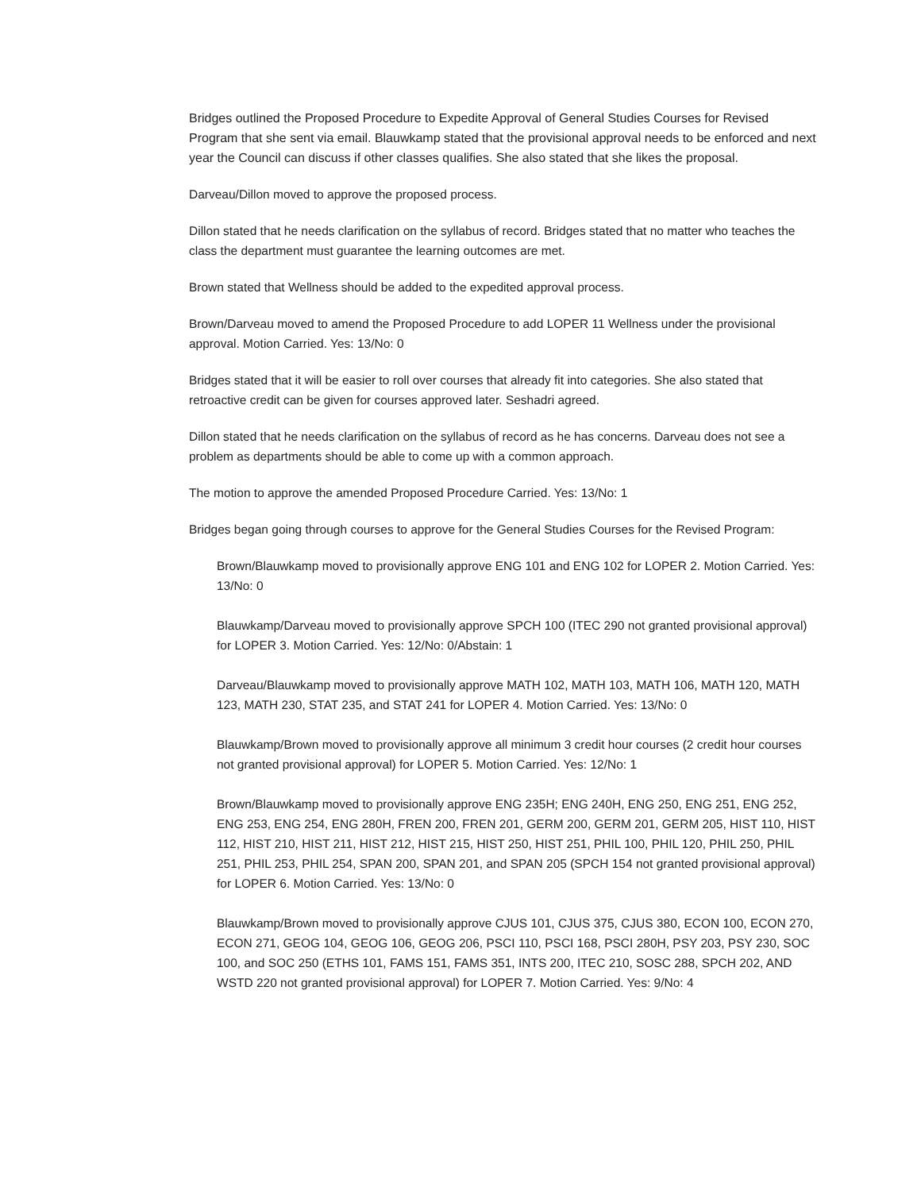Bridges outlined the Proposed Procedure to Expedite Approval of General Studies Courses for Revised Program that she sent via email. Blauwkamp stated that the provisional approval needs to be enforced and next year the Council can discuss if other classes qualifies. She also stated that she likes the proposal.
Darveau/Dillon moved to approve the proposed process.
Dillon stated that he needs clarification on the syllabus of record. Bridges stated that no matter who teaches the class the department must guarantee the learning outcomes are met.
Brown stated that Wellness should be added to the expedited approval process.
Brown/Darveau moved to amend the Proposed Procedure to add LOPER 11 Wellness under the provisional approval. Motion Carried. Yes: 13/No: 0
Bridges stated that it will be easier to roll over courses that already fit into categories. She also stated that retroactive credit can be given for courses approved later. Seshadri agreed.
Dillon stated that he needs clarification on the syllabus of record as he has concerns. Darveau does not see a problem as departments should be able to come up with a common approach.
The motion to approve the amended Proposed Procedure Carried. Yes: 13/No: 1
Bridges began going through courses to approve for the General Studies Courses for the Revised Program:
Brown/Blauwkamp moved to provisionally approve ENG 101 and ENG 102 for LOPER 2. Motion Carried. Yes: 13/No: 0
Blauwkamp/Darveau moved to provisionally approve SPCH 100 (ITEC 290 not granted provisional approval) for LOPER 3. Motion Carried. Yes: 12/No: 0/Abstain: 1
Darveau/Blauwkamp moved to provisionally approve MATH 102, MATH 103, MATH 106, MATH 120, MATH 123, MATH 230, STAT 235, and STAT 241 for LOPER 4. Motion Carried. Yes: 13/No: 0
Blauwkamp/Brown moved to provisionally approve all minimum 3 credit hour courses (2 credit hour courses not granted provisional approval) for LOPER 5. Motion Carried. Yes: 12/No: 1
Brown/Blauwkamp moved to provisionally approve ENG 235H; ENG 240H, ENG 250, ENG 251, ENG 252, ENG 253, ENG 254, ENG 280H, FREN 200, FREN 201, GERM 200, GERM 201, GERM 205, HIST 110, HIST 112, HIST 210, HIST 211, HIST 212, HIST 215, HIST 250, HIST 251, PHIL 100, PHIL 120, PHIL 250, PHIL 251, PHIL 253, PHIL 254, SPAN 200, SPAN 201, and SPAN 205 (SPCH 154 not granted provisional approval) for LOPER 6. Motion Carried. Yes: 13/No: 0
Blauwkamp/Brown moved to provisionally approve CJUS 101, CJUS 375, CJUS 380, ECON 100, ECON 270, ECON 271, GEOG 104, GEOG 106, GEOG 206, PSCI 110, PSCI 168, PSCI 280H, PSY 203, PSY 230, SOC 100, and SOC 250 (ETHS 101, FAMS 151, FAMS 351, INTS 200, ITEC 210, SOSC 288, SPCH 202, AND WSTD 220 not granted provisional approval) for LOPER 7. Motion Carried. Yes: 9/No: 4